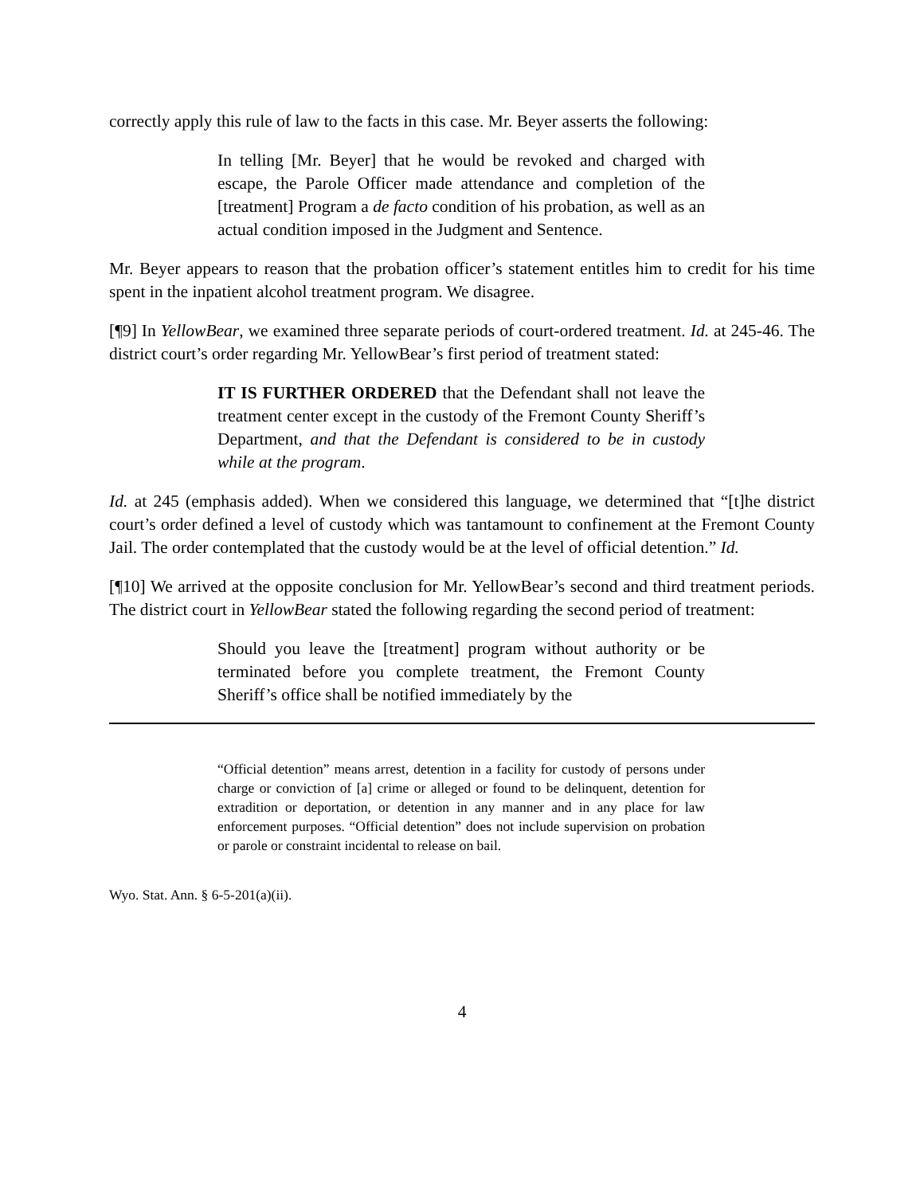correctly apply this rule of law to the facts in this case. Mr. Beyer asserts the following:
In telling [Mr. Beyer] that he would be revoked and charged with escape, the Parole Officer made attendance and completion of the [treatment] Program a de facto condition of his probation, as well as an actual condition imposed in the Judgment and Sentence.
Mr. Beyer appears to reason that the probation officer’s statement entitles him to credit for his time spent in the inpatient alcohol treatment program. We disagree.
[¶9] In YellowBear, we examined three separate periods of court-ordered treatment. Id. at 245-46. The district court’s order regarding Mr. YellowBear’s first period of treatment stated:
IT IS FURTHER ORDERED that the Defendant shall not leave the treatment center except in the custody of the Fremont County Sheriff’s Department, and that the Defendant is considered to be in custody while at the program.
Id. at 245 (emphasis added). When we considered this language, we determined that “[t]he district court’s order defined a level of custody which was tantamount to confinement at the Fremont County Jail. The order contemplated that the custody would be at the level of official detention.” Id.
[¶10] We arrived at the opposite conclusion for Mr. YellowBear’s second and third treatment periods. The district court in YellowBear stated the following regarding the second period of treatment:
Should you leave the [treatment] program without authority or be terminated before you complete treatment, the Fremont County Sheriff’s office shall be notified immediately by the
“Official detention” means arrest, detention in a facility for custody of persons under charge or conviction of [a] crime or alleged or found to be delinquent, detention for extradition or deportation, or detention in any manner and in any place for law enforcement purposes. “Official detention” does not include supervision on probation or parole or constraint incidental to release on bail.
Wyo. Stat. Ann. § 6-5-201(a)(ii).
4